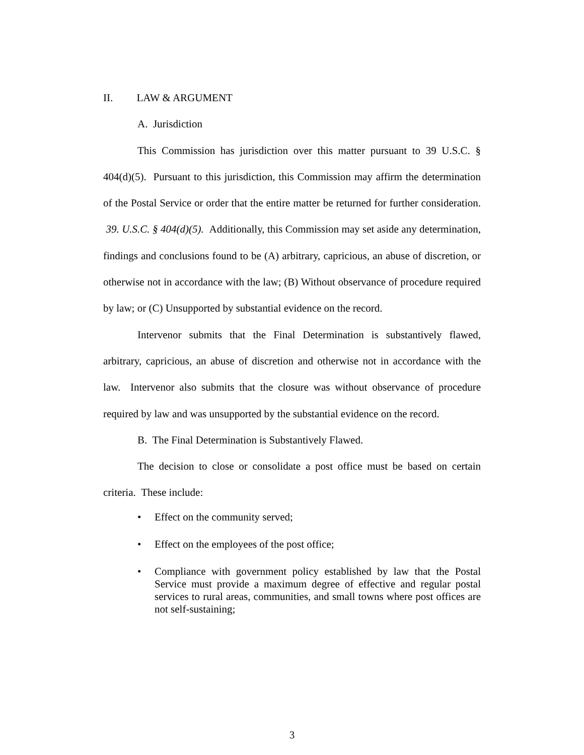II. LAW & ARGUMENT
A. Jurisdiction
This Commission has jurisdiction over this matter pursuant to 39 U.S.C. § 404(d)(5). Pursuant to this jurisdiction, this Commission may affirm the determination of the Postal Service or order that the entire matter be returned for further consideration. 39. U.S.C. § 404(d)(5). Additionally, this Commission may set aside any determination, findings and conclusions found to be (A) arbitrary, capricious, an abuse of discretion, or otherwise not in accordance with the law; (B) Without observance of procedure required by law; or (C) Unsupported by substantial evidence on the record.
Intervenor submits that the Final Determination is substantively flawed, arbitrary, capricious, an abuse of discretion and otherwise not in accordance with the law. Intervenor also submits that the closure was without observance of procedure required by law and was unsupported by the substantial evidence on the record.
B. The Final Determination is Substantively Flawed.
The decision to close or consolidate a post office must be based on certain criteria. These include:
• Effect on the community served;
• Effect on the employees of the post office;
• Compliance with government policy established by law that the Postal Service must provide a maximum degree of effective and regular postal services to rural areas, communities, and small towns where post offices are not self-sustaining;
3